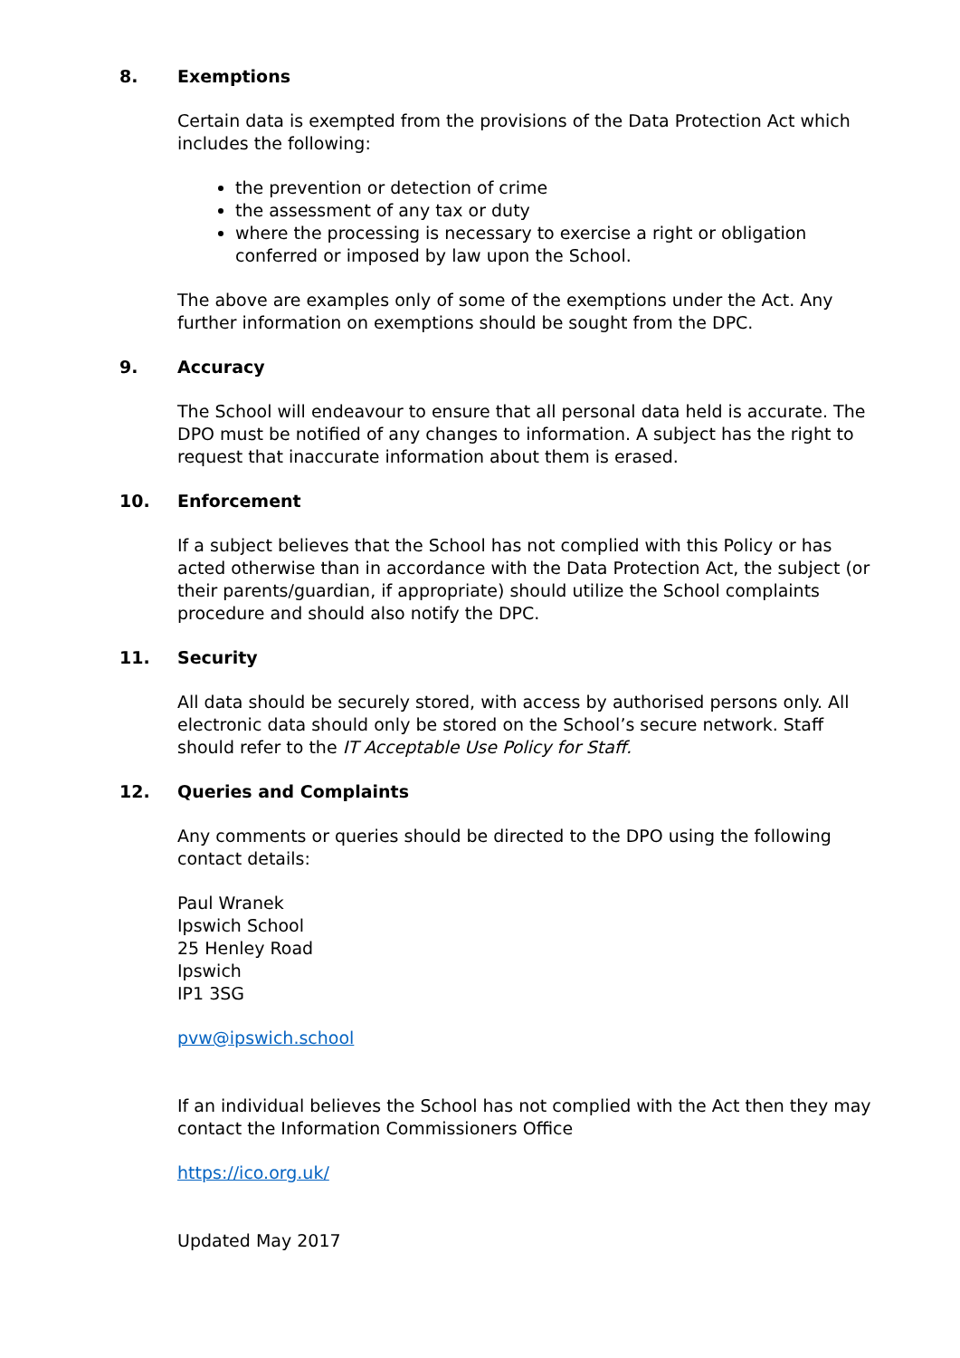8. Exemptions
Certain data is exempted from the provisions of the Data Protection Act which includes the following:
the prevention or detection of crime
the assessment of any tax or duty
where the processing is necessary to exercise a right or obligation conferred or imposed by law upon the School.
The above are examples only of some of the exemptions under the Act. Any further information on exemptions should be sought from the DPC.
9. Accuracy
The School will endeavour to ensure that all personal data held is accurate. The DPO must be notified of any changes to information. A subject has the right to request that inaccurate information about them is erased.
10. Enforcement
If a subject believes that the School has not complied with this Policy or has acted otherwise than in accordance with the Data Protection Act, the subject (or their parents/guardian, if appropriate) should utilize the School complaints procedure and should also notify the DPC.
11. Security
All data should be securely stored, with access by authorised persons only. All electronic data should only be stored on the School’s secure network. Staff should refer to the IT Acceptable Use Policy for Staff.
12. Queries and Complaints
Any comments or queries should be directed to the DPO using the following contact details:
Paul Wranek
Ipswich School
25 Henley Road
Ipswich
IP1 3SG
pvw@ipswich.school
If an individual believes the School has not complied with the Act then they may contact the Information Commissioners Office
https://ico.org.uk/
Updated May 2017